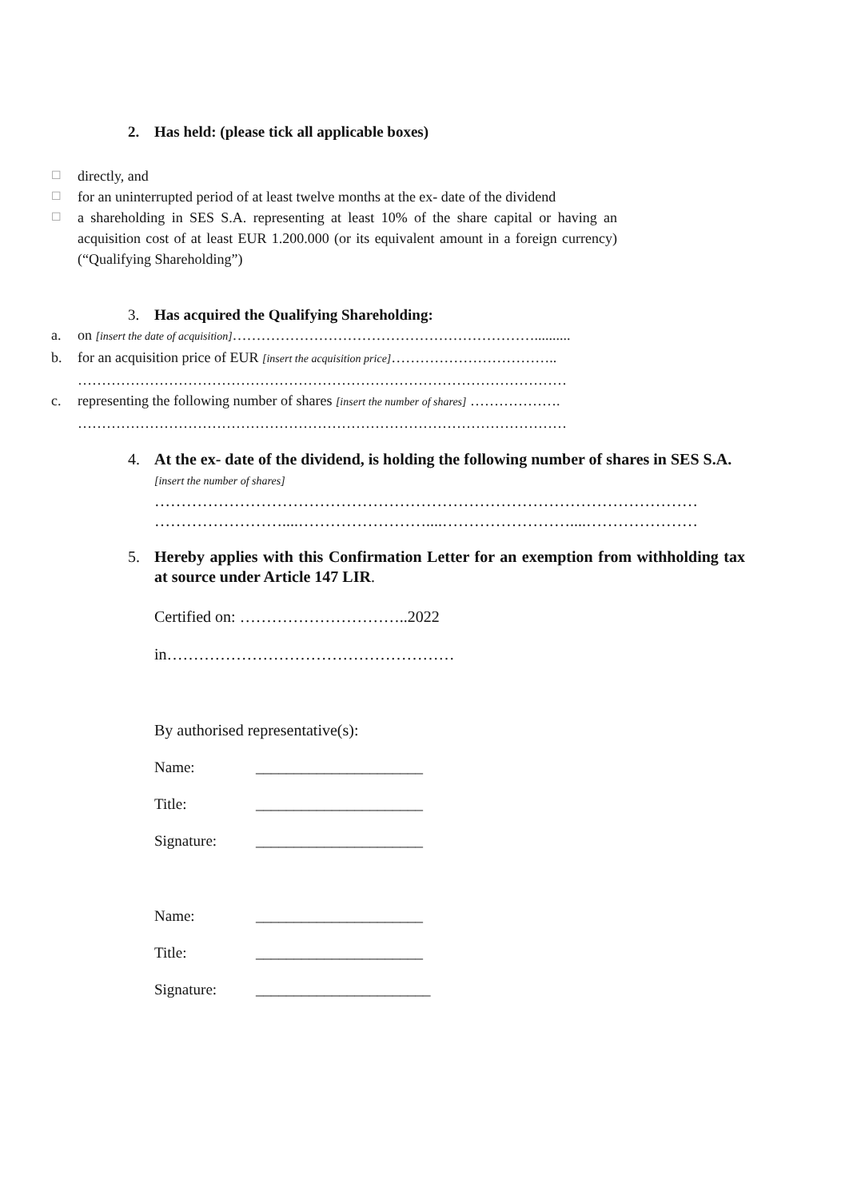2. Has held: (please tick all applicable boxes)
☐
directly, and
☐
for an uninterrupted period of at least twelve months at the ex- date of the dividend
☐
a shareholding in SES S.A. representing at least 10% of the share capital or having an acquisition cost of at least EUR 1.200.000 (or its equivalent amount in a foreign currency) (“Qualifying Shareholding”)
3. Has acquired the Qualifying Shareholding:
a. on [insert the date of acquisition]………………………………………………………..........
b. for an acquisition price of EUR [insert the acquisition price]……………………………..
…………………………………………………………………………………………
c. representing the following number of shares [insert the number of shares] ……………….
…………………………………………………………………………………………
4. At the ex- date of the dividend, is holding the following number of shares in SES S.A. [insert the number of shares]
…………………………………………………………………………………………
……………………....……………………....……………………....…………………
5. Hereby applies with this Confirmation Letter for an exemption from withholding tax at source under Article 147 LIR.
Certified on: …………………………..2022
in………………………………………………
By authorised representative(s):
Name: ______________________
Title: ______________________
Signature: ______________________
Name: ______________________
Title: ______________________
Signature: _______________________